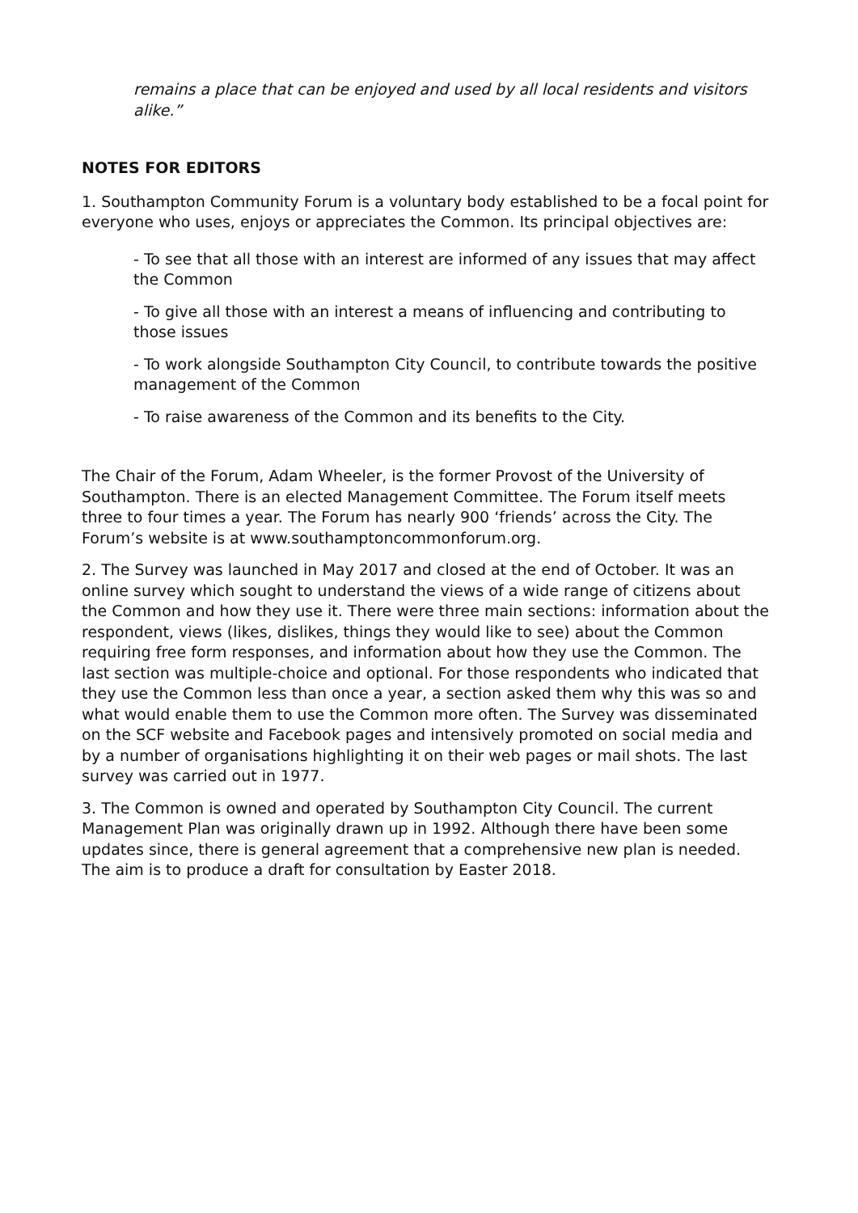remains a place that can be enjoyed and used by all local residents and visitors alike.”
NOTES FOR EDITORS
1. Southampton Community Forum is a voluntary body established to be a focal point for everyone who uses, enjoys or appreciates the Common. Its principal objectives are:
- To see that all those with an interest are informed of any issues that may affect the Common
- To give all those with an interest a means of influencing and contributing to those issues
- To work alongside Southampton City Council, to contribute towards the positive management of the Common
- To raise awareness of the Common and its benefits to the City.
The Chair of the Forum, Adam Wheeler, is the former Provost of the University of Southampton. There is an elected Management Committee. The Forum itself meets three to four times a year. The Forum has nearly 900 ‘friends’ across the City. The Forum’s website is at www.southamptoncommonforum.org.
2. The Survey was launched in May 2017 and closed at the end of October. It was an online survey which sought to understand the views of a wide range of citizens about the Common and how they use it. There were three main sections: information about the respondent, views (likes, dislikes, things they would like to see) about the Common requiring free form responses, and information about how they use the Common. The last section was multiple-choice and optional. For those respondents who indicated that they use the Common less than once a year, a section asked them why this was so and what would enable them to use the Common more often. The Survey was disseminated on the SCF website and Facebook pages and intensively promoted on social media and by a number of organisations highlighting it on their web pages or mail shots. The last survey was carried out in 1977.
3. The Common is owned and operated by Southampton City Council. The current Management Plan was originally drawn up in 1992. Although there have been some updates since, there is general agreement that a comprehensive new plan is needed. The aim is to produce a draft for consultation by Easter 2018.